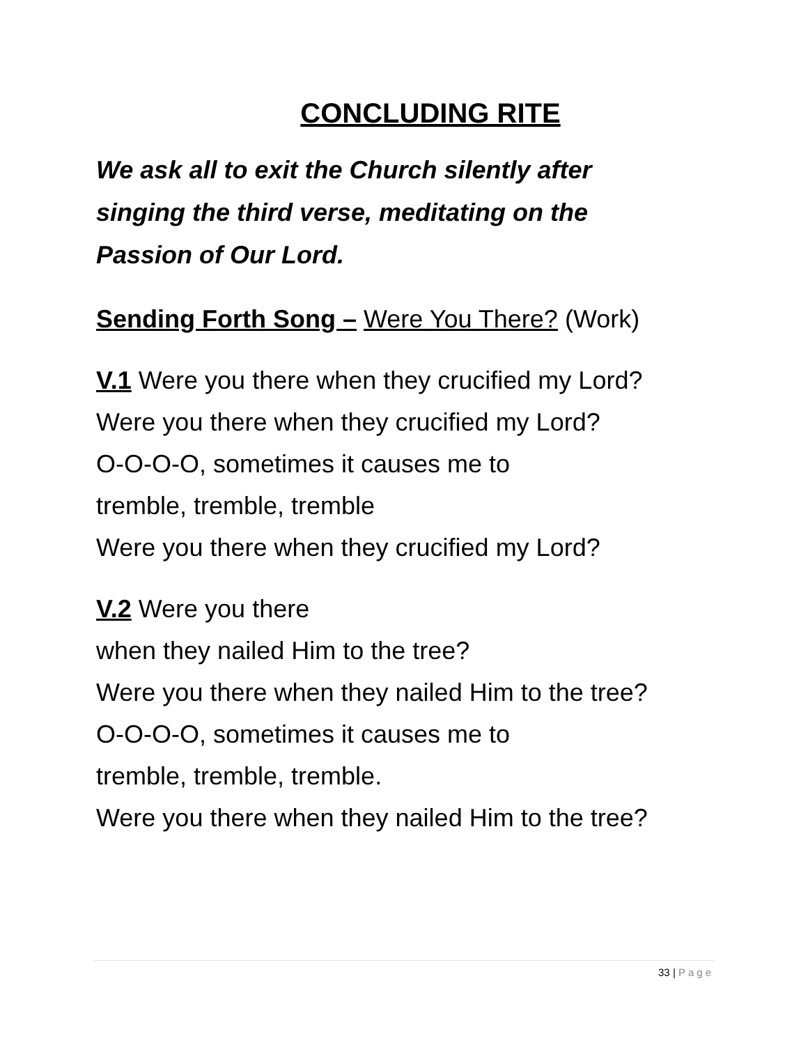CONCLUDING RITE
We ask all to exit the Church silently after
singing the third verse, meditating on the
Passion of Our Lord.
Sending Forth Song – Were You There? (Work)
V.1 Were you there when they crucified my Lord?
Were you there when they crucified my Lord?
O-O-O-O, sometimes it causes me to
tremble, tremble, tremble
Were you there when they crucified my Lord?
V.2 Were you there
when they nailed Him to the tree?
Were you there when they nailed Him to the tree?
O-O-O-O, sometimes it causes me to
tremble, tremble, tremble.
Were you there when they nailed Him to the tree?
33 | Page